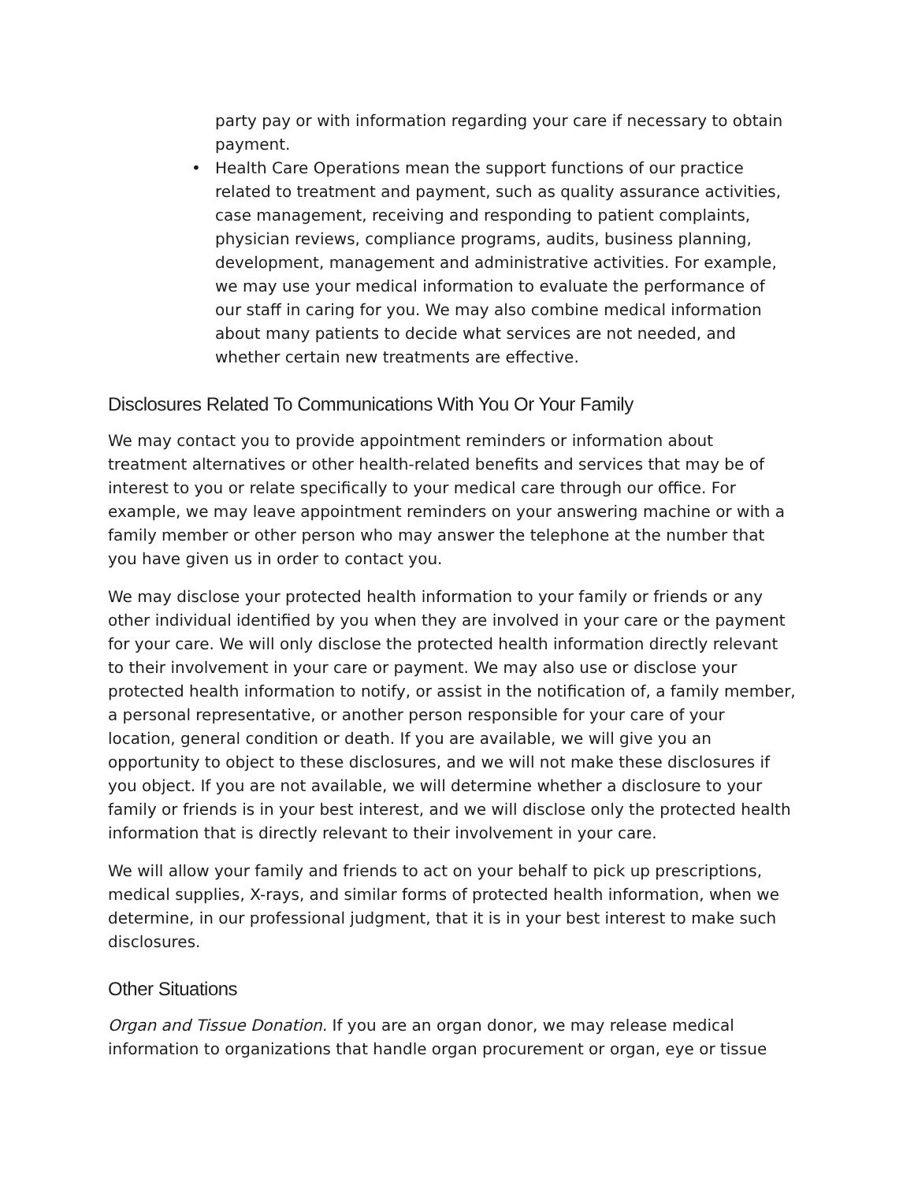party pay or with information regarding your care if necessary to obtain payment.
• Health Care Operations mean the support functions of our practice related to treatment and payment, such as quality assurance activities, case management, receiving and responding to patient complaints, physician reviews, compliance programs, audits, business planning, development, management and administrative activities. For example, we may use your medical information to evaluate the performance of our staff in caring for you. We may also combine medical information about many patients to decide what services are not needed, and whether certain new treatments are effective.
Disclosures Related To Communications With You Or Your Family
We may contact you to provide appointment reminders or information about treatment alternatives or other health-related benefits and services that may be of interest to you or relate specifically to your medical care through our office. For example, we may leave appointment reminders on your answering machine or with a family member or other person who may answer the telephone at the number that you have given us in order to contact you.
We may disclose your protected health information to your family or friends or any other individual identified by you when they are involved in your care or the payment for your care. We will only disclose the protected health information directly relevant to their involvement in your care or payment. We may also use or disclose your protected health information to notify, or assist in the notification of, a family member, a personal representative, or another person responsible for your care of your location, general condition or death. If you are available, we will give you an opportunity to object to these disclosures, and we will not make these disclosures if you object. If you are not available, we will determine whether a disclosure to your family or friends is in your best interest, and we will disclose only the protected health information that is directly relevant to their involvement in your care.
We will allow your family and friends to act on your behalf to pick up prescriptions, medical supplies, X-rays, and similar forms of protected health information, when we determine, in our professional judgment, that it is in your best interest to make such disclosures.
Other Situations
Organ and Tissue Donation. If you are an organ donor, we may release medical information to organizations that handle organ procurement or organ, eye or tissue